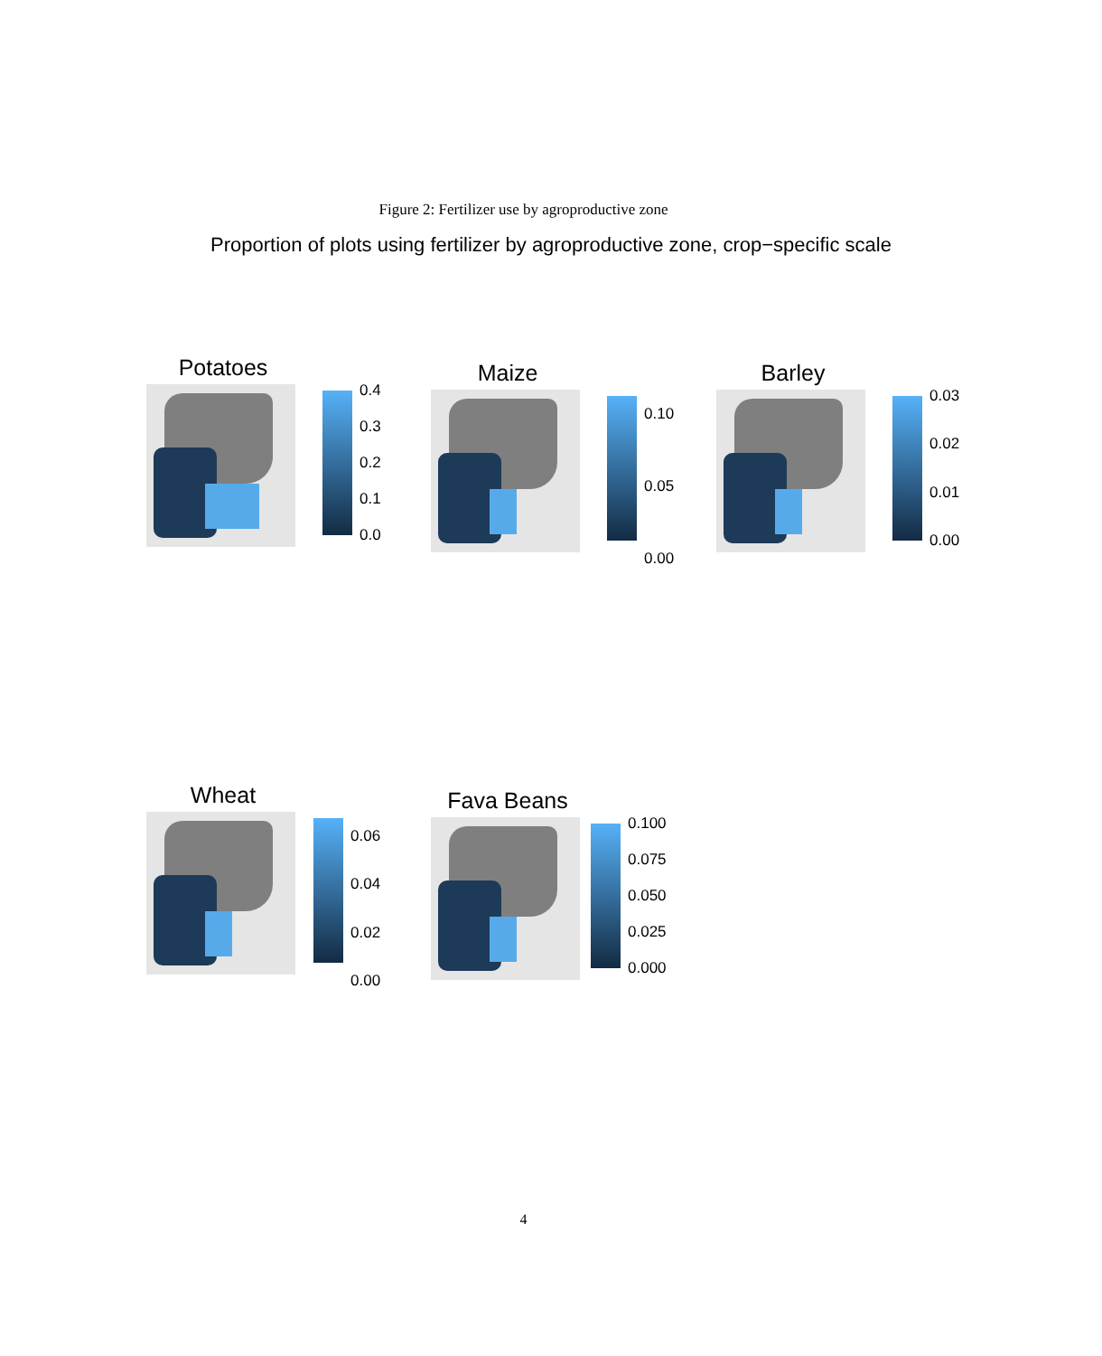Figure 2: Fertilizer use by agroproductive zone
Proportion of plots using fertilizer by agroproductive zone, crop−specific scale
Potatoes
0.4
0.3
0.2
0.1
0.0
Maize
0.10
0.05
0.00
Barley
0.03
0.02
0.01
0.00
Wheat
0.06
0.04
0.02
0.00
Fava Beans
0.100
0.075
0.050
0.025
0.000
4